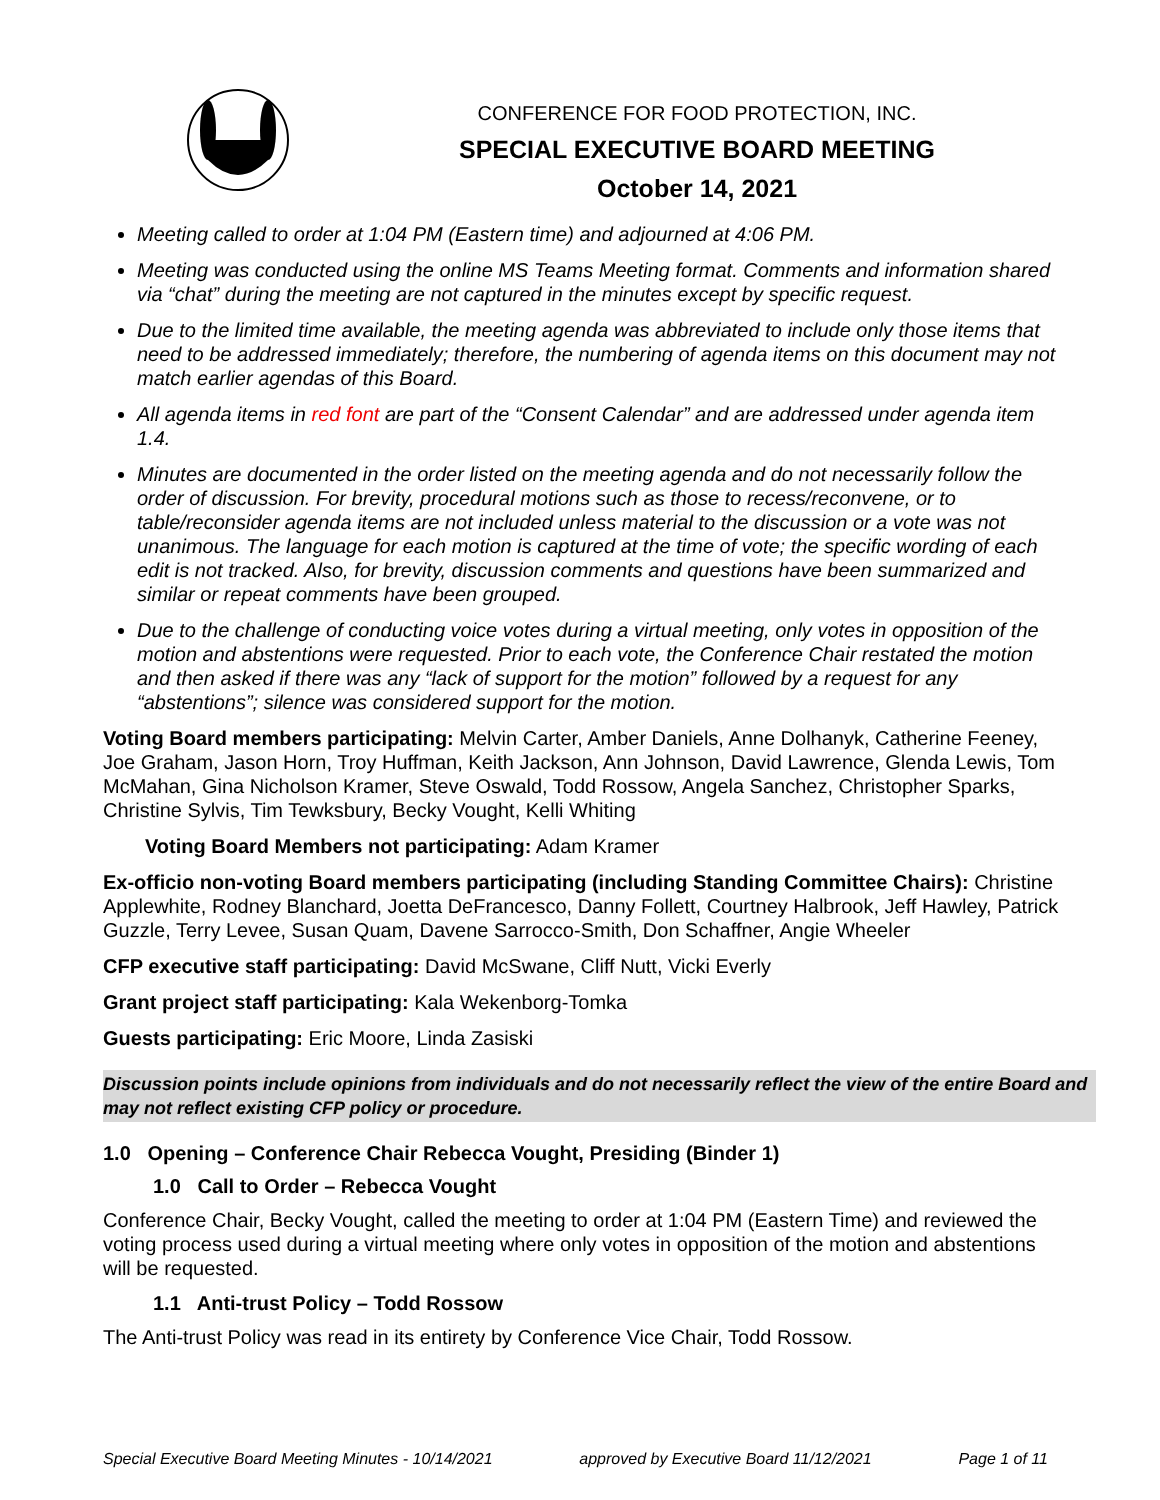CONFERENCE FOR FOOD PROTECTION, INC.
SPECIAL EXECUTIVE BOARD MEETING
October 14, 2021
Meeting called to order at 1:04 PM (Eastern time) and adjourned at 4:06 PM.
Meeting was conducted using the online MS Teams Meeting format. Comments and information shared via “chat” during the meeting are not captured in the minutes except by specific request.
Due to the limited time available, the meeting agenda was abbreviated to include only those items that need to be addressed immediately; therefore, the numbering of agenda items on this document may not match earlier agendas of this Board.
All agenda items in red font are part of the “Consent Calendar” and are addressed under agenda item 1.4.
Minutes are documented in the order listed on the meeting agenda and do not necessarily follow the order of discussion. For brevity, procedural motions such as those to recess/reconvene, or to table/reconsider agenda items are not included unless material to the discussion or a vote was not unanimous. The language for each motion is captured at the time of vote; the specific wording of each edit is not tracked. Also, for brevity, discussion comments and questions have been summarized and similar or repeat comments have been grouped.
Due to the challenge of conducting voice votes during a virtual meeting, only votes in opposition of the motion and abstentions were requested. Prior to each vote, the Conference Chair restated the motion and then asked if there was any “lack of support for the motion” followed by a request for any “abstentions”; silence was considered support for the motion.
Voting Board members participating: Melvin Carter, Amber Daniels, Anne Dolhanyk, Catherine Feeney, Joe Graham, Jason Horn, Troy Huffman, Keith Jackson, Ann Johnson, David Lawrence, Glenda Lewis, Tom McMahan, Gina Nicholson Kramer, Steve Oswald, Todd Rossow, Angela Sanchez, Christopher Sparks, Christine Sylvis, Tim Tewksbury, Becky Vought, Kelli Whiting
Voting Board Members not participating: Adam Kramer
Ex-officio non-voting Board members participating (including Standing Committee Chairs): Christine Applewhite, Rodney Blanchard, Joetta DeFrancesco, Danny Follett, Courtney Halbrook, Jeff Hawley, Patrick Guzzle, Terry Levee, Susan Quam, Davene Sarrocco-Smith, Don Schaffner, Angie Wheeler
CFP executive staff participating: David McSwane, Cliff Nutt, Vicki Everly
Grant project staff participating: Kala Wekenborg-Tomka
Guests participating: Eric Moore, Linda Zasiski
Discussion points include opinions from individuals and do not necessarily reflect the view of the entire Board and may not reflect existing CFP policy or procedure.
1.0 Opening – Conference Chair Rebecca Vought, Presiding (Binder 1)
1.0 Call to Order – Rebecca Vought
Conference Chair, Becky Vought, called the meeting to order at 1:04 PM (Eastern Time) and reviewed the voting process used during a virtual meeting where only votes in opposition of the motion and abstentions will be requested.
1.1 Anti-trust Policy – Todd Rossow
The Anti-trust Policy was read in its entirety by Conference Vice Chair, Todd Rossow.
Special Executive Board Meeting Minutes - 10/14/2021 approved by Executive Board 11/12/2021 Page 1 of 11